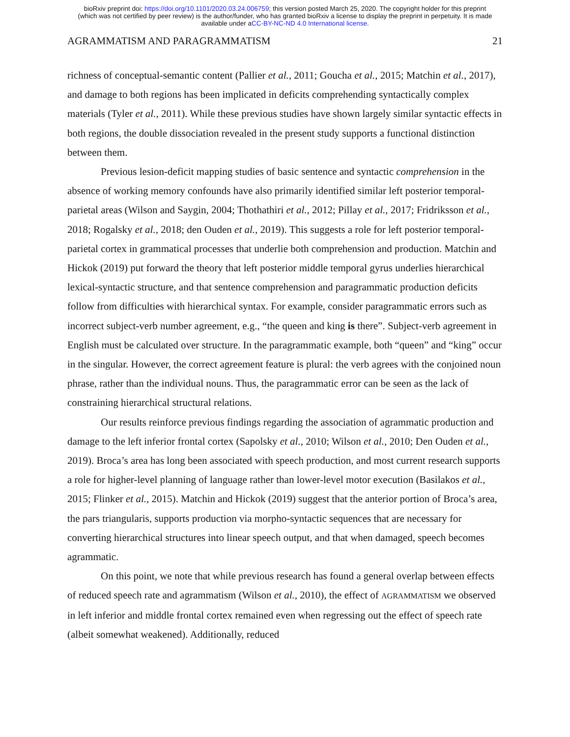bioRxiv preprint doi: https://doi.org/10.1101/2020.03.24.006759; this version posted March 25, 2020. The copyright holder for this preprint
(which was not certified by peer review) is the author/funder, who has granted bioRxiv a license to display the preprint in perpetuity. It is made
available under aCC-BY-NC-ND 4.0 International license.
AGRAMMATISM AND PARAGRAMMATISM 21
richness of conceptual-semantic content (Pallier et al., 2011; Goucha et al., 2015; Matchin et al., 2017), and damage to both regions has been implicated in deficits comprehending syntactically complex materials (Tyler et al., 2011). While these previous studies have shown largely similar syntactic effects in both regions, the double dissociation revealed in the present study supports a functional distinction between them.
Previous lesion-deficit mapping studies of basic sentence and syntactic comprehension in the absence of working memory confounds have also primarily identified similar left posterior temporal-parietal areas (Wilson and Saygin, 2004; Thothathiri et al., 2012; Pillay et al., 2017; Fridriksson et al., 2018; Rogalsky et al., 2018; den Ouden et al., 2019). This suggests a role for left posterior temporal-parietal cortex in grammatical processes that underlie both comprehension and production. Matchin and Hickok (2019) put forward the theory that left posterior middle temporal gyrus underlies hierarchical lexical-syntactic structure, and that sentence comprehension and paragrammatic production deficits follow from difficulties with hierarchical syntax. For example, consider paragrammatic errors such as incorrect subject-verb number agreement, e.g., “the queen and king is there”. Subject-verb agreement in English must be calculated over structure. In the paragrammatic example, both “queen” and “king” occur in the singular. However, the correct agreement feature is plural: the verb agrees with the conjoined noun phrase, rather than the individual nouns. Thus, the paragrammatic error can be seen as the lack of constraining hierarchical structural relations.
Our results reinforce previous findings regarding the association of agrammatic production and damage to the left inferior frontal cortex (Sapolsky et al., 2010; Wilson et al., 2010; Den Ouden et al., 2019). Broca’s area has long been associated with speech production, and most current research supports a role for higher-level planning of language rather than lower-level motor execution (Basilakos et al., 2015; Flinker et al., 2015). Matchin and Hickok (2019) suggest that the anterior portion of Broca’s area, the pars triangularis, supports production via morpho-syntactic sequences that are necessary for converting hierarchical structures into linear speech output, and that when damaged, speech becomes agrammatic.
On this point, we note that while previous research has found a general overlap between effects of reduced speech rate and agrammatism (Wilson et al., 2010), the effect of AGRAMMATISM we observed in left inferior and middle frontal cortex remained even when regressing out the effect of speech rate (albeit somewhat weakened). Additionally, reduced